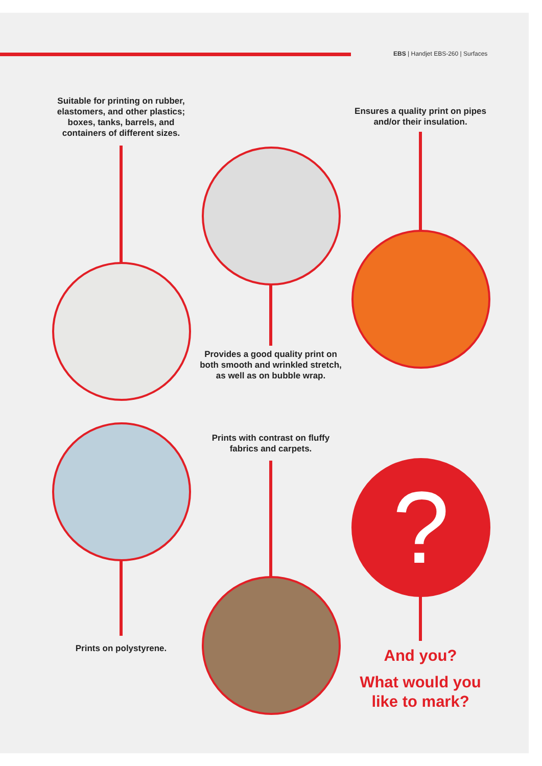EBS | Handjet EBS-260 | Surfaces
Suitable for printing on rubber, elastomers, and other plastics; boxes, tanks, barrels, and containers of different sizes.
Provides a good quality print on both smooth and wrinkled stretch, as well as on bubble wrap.
Ensures a quality print on pipes and/or their insulation.
Prints on polystyrene.
Prints with contrast on fluffy fabrics and carpets.
?
And you?
What would you like to mark?